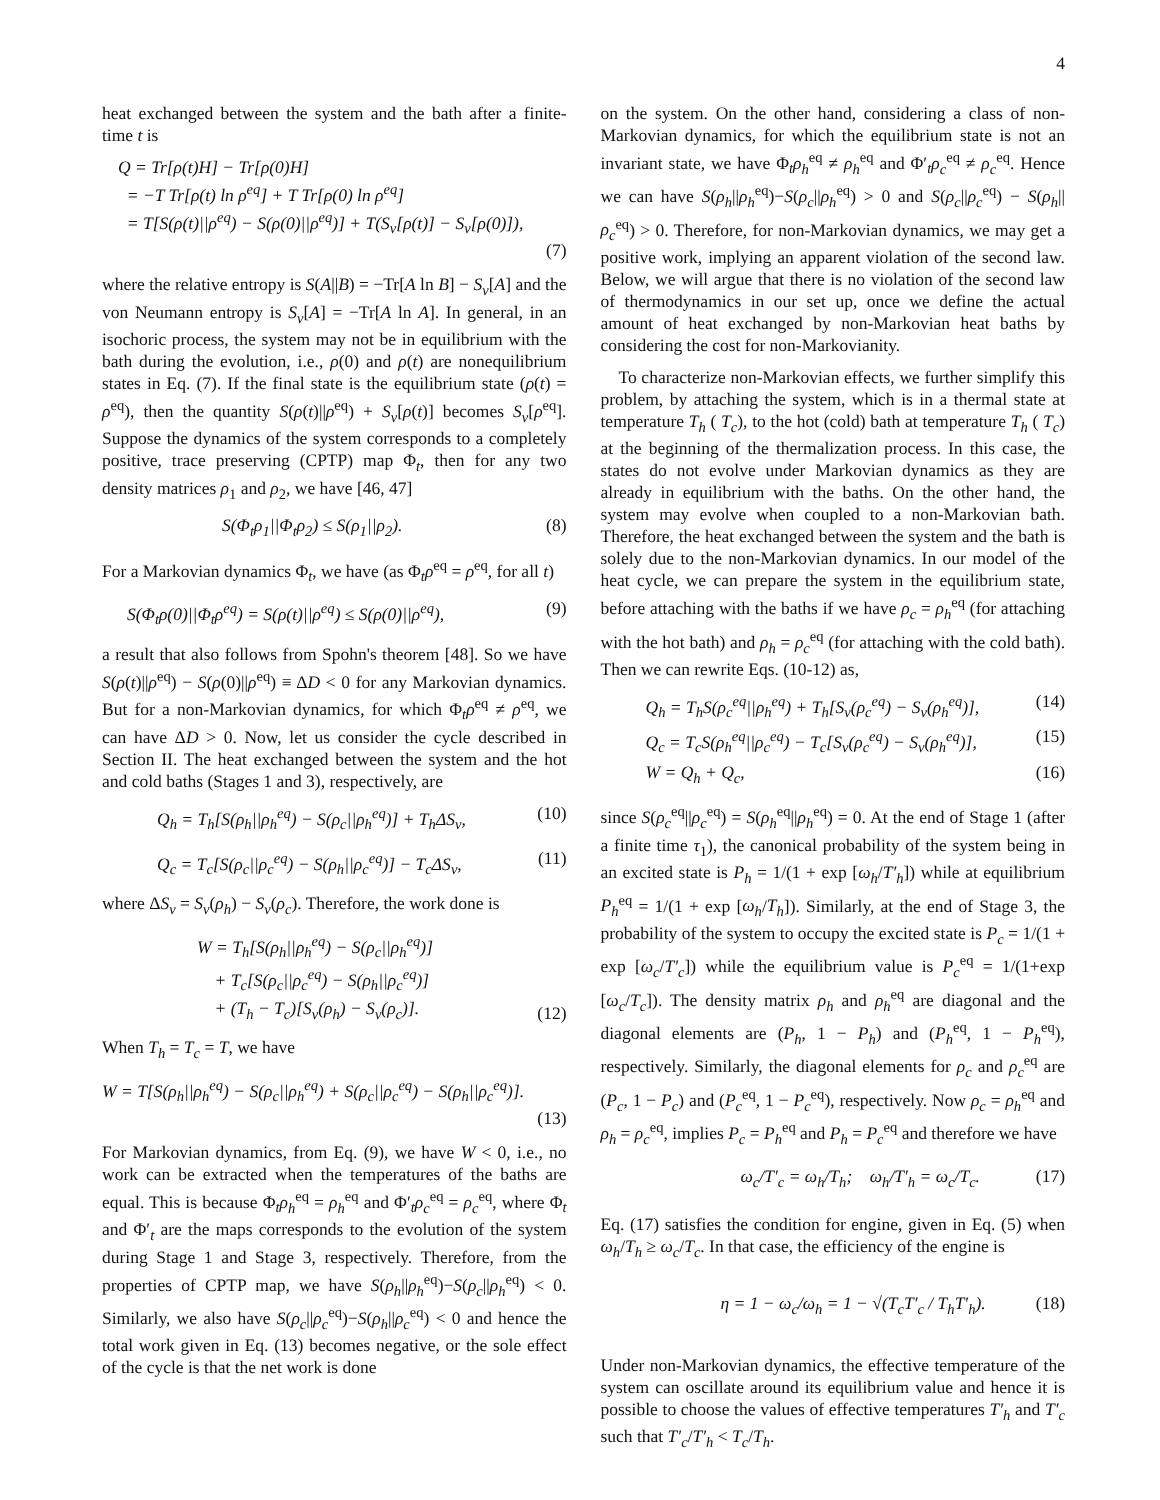4
heat exchanged between the system and the bath after a finite-time t is
Q = Tr[ρ(t)H] − Tr[ρ(0)H]
= −T Tr[ρ(t) ln ρ<sup>eq</sup>] + T Tr[ρ(0) ln ρ<sup>eq</sup>]
= T[S(ρ(t)||ρ<sup>eq</sup>) − S(ρ(0)||ρ<sup>eq</sup>)] + T(S<sub>v</sub>[ρ(t)] − S<sub>v</sub>[ρ(0)]),
(7)
where the relative entropy is S(A||B) = −Tr[A ln B] − S<sub>v</sub>[A] and the von Neumann entropy is S<sub>v</sub>[A] = −Tr[A ln A]. In general, in an isochoric process, the system may not be in equilibrium with the bath during the evolution, i.e., ρ(0) and ρ(t) are nonequilibrium states in Eq. (7). If the final state is the equilibrium state (ρ(t) = ρ<sup>eq</sup>), then the quantity S(ρ(t)||ρ<sup>eq</sup>) + S<sub>v</sub>[ρ(t)] becomes S<sub>v</sub>[ρ<sup>eq</sup>]. Suppose the dynamics of the system corresponds to a completely positive, trace preserving (CPTP) map Φ<sub>t</sub>, then for any two density matrices ρ<sub>1</sub> and ρ<sub>2</sub>, we have [46, 47]
S(Φ<sub>t</sub>ρ<sub>1</sub>||Φ<sub>t</sub>ρ<sub>2</sub>) ≤ S(ρ<sub>1</sub>||ρ<sub>2</sub>). (8)
For a Markovian dynamics Φ<sub>t</sub>, we have (as Φ<sub>t</sub>ρ<sup>eq</sup> = ρ<sup>eq</sup>, for all t)
S(Φ<sub>t</sub>ρ(0)||Φ<sub>t</sub>ρ<sup>eq</sup>) = S(ρ(t)||ρ<sup>eq</sup>) ≤ S(ρ(0)||ρ<sup>eq</sup>), (9)
a result that also follows from Spohn's theorem [48]. So we have S(ρ(t)||ρ<sup>eq</sup>) − S(ρ(0)||ρ<sup>eq</sup>) ≡ ΔD < 0 for any Markovian dynamics. But for a non-Markovian dynamics, for which Φ<sub>t</sub>ρ<sup>eq</sup> ≠ ρ<sup>eq</sup>, we can have ΔD > 0. Now, let us consider the cycle described in Section II. The heat exchanged between the system and the hot and cold baths (Stages 1 and 3), respectively, are
Q<sub>h</sub> = T<sub>h</sub>[S(ρ<sub>h</sub>||ρ<sub>h</sub><sup>eq</sup>) − S(ρ<sub>c</sub>||ρ<sub>h</sub><sup>eq</sup>)] + T<sub>h</sub>ΔS<sub>v</sub>, (10)
Q<sub>c</sub> = T<sub>c</sub>[S(ρ<sub>c</sub>||ρ<sub>c</sub><sup>eq</sup>) − S(ρ<sub>h</sub>||ρ<sub>c</sub><sup>eq</sup>)] − T<sub>c</sub>ΔS<sub>v</sub>, (11)
where ΔS<sub>v</sub> = S<sub>v</sub>(ρ<sub>h</sub>) − S<sub>v</sub>(ρ<sub>c</sub>). Therefore, the work done is
W = T<sub>h</sub>[S(ρ<sub>h</sub>||ρ<sub>h</sub><sup>eq</sup>) − S(ρ<sub>c</sub>||ρ<sub>h</sub><sup>eq</sup>)]
+ T<sub>c</sub>[S(ρ<sub>c</sub>||ρ<sub>c</sub><sup>eq</sup>) − S(ρ<sub>h</sub>||ρ<sub>c</sub><sup>eq</sup>)]
+ (T<sub>h</sub> − T<sub>c</sub>)[S<sub>v</sub>(ρ<sub>h</sub>) − S<sub>v</sub>(ρ<sub>c</sub>)]. (12)
When T<sub>h</sub> = T<sub>c</sub> = T, we have
W = T[S(ρ<sub>h</sub>||ρ<sub>h</sub><sup>eq</sup>) − S(ρ<sub>c</sub>||ρ<sub>h</sub><sup>eq</sup>) + S(ρ<sub>c</sub>||ρ<sub>c</sub><sup>eq</sup>) − S(ρ<sub>h</sub>||ρ<sub>c</sub><sup>eq</sup>)].
(13)
For Markovian dynamics, from Eq. (9), we have W < 0, i.e., no work can be extracted when the temperatures of the baths are equal. This is because Φ<sub>t</sub>ρ<sub>h</sub><sup>eq</sup> = ρ<sub>h</sub><sup>eq</sup> and Φ′<sub>t</sub>ρ<sub>c</sub><sup>eq</sup> = ρ<sub>c</sub><sup>eq</sup>, where Φ<sub>t</sub> and Φ′<sub>t</sub> are the maps corresponds to the evolution of the system during Stage 1 and Stage 3, respectively. Therefore, from the properties of CPTP map, we have S(ρ<sub>h</sub>||ρ<sub>h</sub><sup>eq</sup>)−S(ρ<sub>c</sub>||ρ<sub>h</sub><sup>eq</sup>) < 0. Similarly, we also have S(ρ<sub>c</sub>||ρ<sub>c</sub><sup>eq</sup>)−S(ρ<sub>h</sub>||ρ<sub>c</sub><sup>eq</sup>) < 0 and hence the total work given in Eq. (13) becomes negative, or the sole effect of the cycle is that the net work is done
on the system. On the other hand, considering a class of non-Markovian dynamics, for which the equilibrium state is not an invariant state, we have Φ<sub>t</sub>ρ<sub>h</sub><sup>eq</sup> ≠ ρ<sub>h</sub><sup>eq</sup> and Φ′<sub>t</sub>ρ<sub>c</sub><sup>eq</sup> ≠ ρ<sub>c</sub><sup>eq</sup>. Hence we can have S(ρ<sub>h</sub>||ρ<sub>h</sub><sup>eq</sup>)−S(ρ<sub>c</sub>||ρ<sub>h</sub><sup>eq</sup>) > 0 and S(ρ<sub>c</sub>||ρ<sub>c</sub><sup>eq</sup>) − S(ρ<sub>h</sub>||ρ<sub>c</sub><sup>eq</sup>) > 0. Therefore, for non-Markovian dynamics, we may get a positive work, implying an apparent violation of the second law. Below, we will argue that there is no violation of the second law of thermodynamics in our set up, once we define the actual amount of heat exchanged by non-Markovian heat baths by considering the cost for non-Markovianity.
To characterize non-Markovian effects, we further simplify this problem, by attaching the system, which is in a thermal state at temperature T<sub>h</sub> ( T<sub>c</sub>), to the hot (cold) bath at temperature T<sub>h</sub> ( T<sub>c</sub>) at the beginning of the thermalization process. In this case, the states do not evolve under Markovian dynamics as they are already in equilibrium with the baths. On the other hand, the system may evolve when coupled to a non-Markovian bath. Therefore, the heat exchanged between the system and the bath is solely due to the non-Markovian dynamics. In our model of the heat cycle, we can prepare the system in the equilibrium state, before attaching with the baths if we have ρ<sub>c</sub> = ρ<sub>h</sub><sup>eq</sup> (for attaching with the hot bath) and ρ<sub>h</sub> = ρ<sub>c</sub><sup>eq</sup> (for attaching with the cold bath). Then we can rewrite Eqs. (10-12) as,
Q<sub>h</sub> = T<sub>h</sub>S(ρ<sub>c</sub><sup>eq</sup>||ρ<sub>h</sub><sup>eq</sup>) + T<sub>h</sub>[S<sub>v</sub>(ρ<sub>c</sub><sup>eq</sup>) − S<sub>v</sub>(ρ<sub>h</sub><sup>eq</sup>)], (14)
Q<sub>c</sub> = T<sub>c</sub>S(ρ<sub>h</sub><sup>eq</sup>||ρ<sub>c</sub><sup>eq</sup>) − T<sub>c</sub>[S<sub>v</sub>(ρ<sub>c</sub><sup>eq</sup>) − S<sub>v</sub>(ρ<sub>h</sub><sup>eq</sup>)], (15)
W = Q<sub>h</sub> + Q<sub>c</sub>, (16)
since S(ρ<sub>c</sub><sup>eq</sup>||ρ<sub>c</sub><sup>eq</sup>) = S(ρ<sub>h</sub><sup>eq</sup>||ρ<sub>h</sub><sup>eq</sup>) = 0. At the end of Stage 1 (after a finite time τ<sub>1</sub>), the canonical probability of the system being in an excited state is P<sub>h</sub> = 1/(1 + exp [ω<sub>h</sub>/T′<sub>h</sub>]) while at equilibrium P<sub>h</sub><sup>eq</sup> = 1/(1 + exp [ω<sub>h</sub>/T<sub>h</sub>]). Similarly, at the end of Stage 3, the probability of the system to occupy the excited state is P<sub>c</sub> = 1/(1 + exp [ω<sub>c</sub>/T′<sub>c</sub>]) while the equilibrium value is P<sub>c</sub><sup>eq</sup> = 1/(1+exp [ω<sub>c</sub>/T<sub>c</sub>]). The density matrix ρ<sub>h</sub> and ρ<sub>h</sub><sup>eq</sup> are diagonal and the diagonal elements are (P<sub>h</sub>, 1 − P<sub>h</sub>) and (P<sub>h</sub><sup>eq</sup>, 1 − P<sub>h</sub><sup>eq</sup>), respectively. Similarly, the diagonal elements for ρ<sub>c</sub> and ρ<sub>c</sub><sup>eq</sup> are (P<sub>c</sub>, 1 − P<sub>c</sub>) and (P<sub>c</sub><sup>eq</sup>, 1 − P<sub>c</sub><sup>eq</sup>), respectively. Now ρ<sub>c</sub> = ρ<sub>h</sub><sup>eq</sup> and ρ<sub>h</sub> = ρ<sub>c</sub><sup>eq</sup>, implies P<sub>c</sub> = P<sub>h</sub><sup>eq</sup> and P<sub>h</sub> = P<sub>c</sub><sup>eq</sup> and therefore we have
ω<sub>c</sub>/T′<sub>c</sub> = ω<sub>h</sub>/T<sub>h</sub>; ω<sub>h</sub>/T′<sub>h</sub> = ω<sub>c</sub>/T<sub>c</sub>. (17)
Eq. (17) satisfies the condition for engine, given in Eq. (5) when ω<sub>h</sub>/T<sub>h</sub> ≥ ω<sub>c</sub>/T<sub>c</sub>. In that case, the efficiency of the engine is
η = 1 − ω<sub>c</sub>/ω<sub>h</sub> = 1 − √(T<sub>c</sub>T′<sub>c</sub> / T<sub>h</sub>T′<sub>h</sub>). (18)
Under non-Markovian dynamics, the effective temperature of the system can oscillate around its equilibrium value and hence it is possible to choose the values of effective temperatures T′<sub>h</sub> and T′<sub>c</sub> such that T′<sub>c</sub>/T′<sub>h</sub> < T<sub>c</sub>/T<sub>h</sub>.